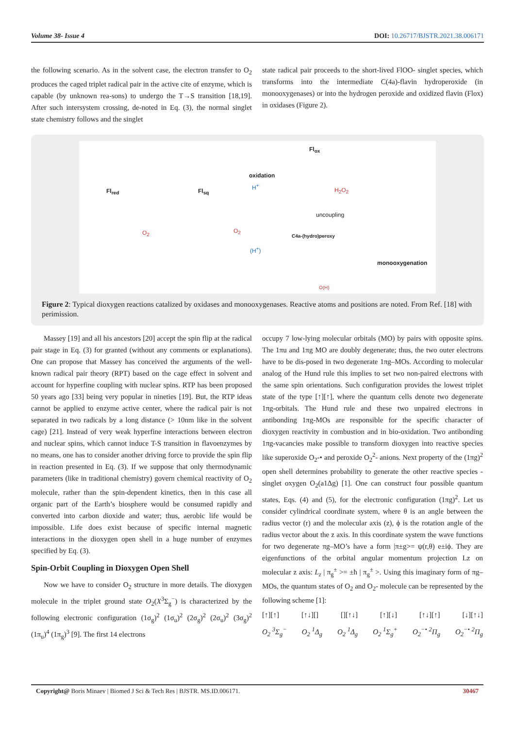Volume 38- Issue 4 DOI: 10.26717/BJSTR.2021.38.006171
the following scenario. As in the solvent case, the electron transfer to O<sub>2</sub> produces the caged triplet radical pair in the active cite of enzyme, which is capable (by unknown rea-sons) to undergo the T→S transition [18,19]. After such intersystem crossing, de-noted in Eq. (3), the normal singlet state chemistry follows and the singlet
state radical pair proceeds to the short-lived FlOO- singlet species, which transforms into the intermediate C(4a)-flavin hydroperoxide (in monooxygenases) or into the hydrogen peroxide and oxidized flavin (Flox) in oxidases (Figure 2).
Fl<sub>ox</sub>
oxidation
H<sup>+</sup>
Fl<sub>red</sub> Fl<sub>sq</sub> H<sub>2</sub>O<sub>2</sub>
uncoupling
O<sub>2</sub> O<sub>2</sub>
C4a-(hydro)peroxy
(H<sup>+</sup>)
monooxygenation
O(H)
Figure 2: Typical dioxygen reactions catalized by oxidases and monooxygenases. Reactive atoms and positions are noted. From Ref. [18] with perimission.
Massey [19] and all his ancestors [20] accept the spin flip at the radical pair stage in Eq. (3) for granted (without any comments or explanations). One can propose that Massey has conceived the arguments of the well-known radical pair theory (RPT) based on the cage effect in solvent and account for hyperfine coupling with nuclear spins. RTP has been proposed 50 years ago [33] being very popular in nineties [19]. But, the RTP ideas cannot be applied to enzyme active center, where the radical pair is not separated in two radicals by a long distance (> 10nm like in the solvent cage) [21]. Instead of very weak hyperfine interactions between electron and nuclear spins, which cannot induce T-S transition in flavoenzymes by no means, one has to consider another driving force to provide the spin flip in reaction presented in Eq. (3). If we suppose that only thermodynamic parameters (like in traditional chemistry) govern chemical reactivity of O<sub>2</sub> molecule, rather than the spin-dependent kinetics, then in this case all organic part of the Earth’s biosphere would be consumed rapidly and converted into carbon dioxide and water; thus, aerobic life would be impossible. Life does exist because of specific internal magnetic interactions in the dioxygen open shell in a huge number of enzymes specified by Eq. (3).
Spin-Orbit Coupling in Dioxygen Open Shell
Now we have to consider O<sub>2</sub> structure in more details. The dioxygen molecule in the triplet ground state O<sub>2</sub>(X<sup>3</sup>Σ<sub>g</sub><sup>−</sup>) is characterized by the following electronic configuration (1σ<sub>g</sub>)<sup>2</sup> (1σ<sub>u</sub>)<sup>2</sup> (2σ<sub>g</sub>)<sup>2</sup> (2σ<sub>u</sub>)<sup>2</sup> (3σ<sub>g</sub>)<sup>2</sup> (1π<sub>u</sub>)<sup>4</sup> (1π<sub>g</sub>)<sup>3</sup> [9]. The first 14 electrons
occupy 7 low-lying molecular orbitals (MO) by pairs with opposite spins. The 1πu and 1πg MO are doubly degenerate; thus, the two outer electrons have to be dis-posed in two degenerate 1πg–MOs. According to molecular analog of the Hund rule this implies to set two non-paired electrons with the same spin orientations. Such configuration provides the lowest triplet state of the type [↑][↑], where the quantum cells denote two degenerate 1πg-orbitals. The Hund rule and these two unpaired electrons in antibonding 1πg-MOs are responsible for the specific character of dioxygen reactivity in combustion and in bio-oxidation. Two antibonding 1πg-vacancies make possible to transform dioxygen into reactive species like superoxide O<sub>2</sub>-• and peroxide O<sub>2</sub><sup>2</sup>- anions. Next property of the (1πg)<sup>2</sup> open shell determines probability to generate the other reactive species - singlet oxygen O<sub>2</sub>(a1Δg) [1]. One can construct four possible quantum states, Eqs. (4) and (5), for the electronic configuration (1πg)<sup>2</sup>. Let us consider cylindrical coordinate system, where θ is an angle between the radius vector (r) and the molecular axis (z), ϕ is the rotation angle of the radius vector about the z axis. In this coordinate system the wave functions for two degenerate πg–MO’s have a form |π±g>= ψ(r,θ) e±iϕ. They are eigenfunctions of the orbital angular momentum projection Lz on molecular z axis: L<sub>z</sub> | π<sub>g</sub><sup>±</sup> >= ±ħ | π<sub>g</sub><sup>±</sup> >. Using this imaginary form of πg–MOs, the quantum states of O<sub>2</sub> and O<sub>2</sub>- molecule can be represented by the following scheme [1]:
[↑][↑] [↑↓][] [][↑↓] [↑][↓] [↑↓][↑] [↓][↑↓]
O<sub>2</sub> <sup>3</sup>Σ<sub>g</sub><sup>−</sup> O<sub>2</sub> <sup>1</sup>Δ<sub>g</sub> O<sub>2</sub> <sup>1</sup>Δ<sub>g</sub> O<sub>2</sub> <sup>1</sup>Σ<sub>g</sub><sup>+</sup> O<sub>2</sub><sup>−•</sup> <sup>2</sup>Π<sub>g</sub> O<sub>2</sub><sup>−•</sup> <sup>2</sup>Π<sub>g</sub>
Copyright@ Boris Minaev | Biomed J Sci & Tech Res | BJSTR. MS.ID.006171. 30467